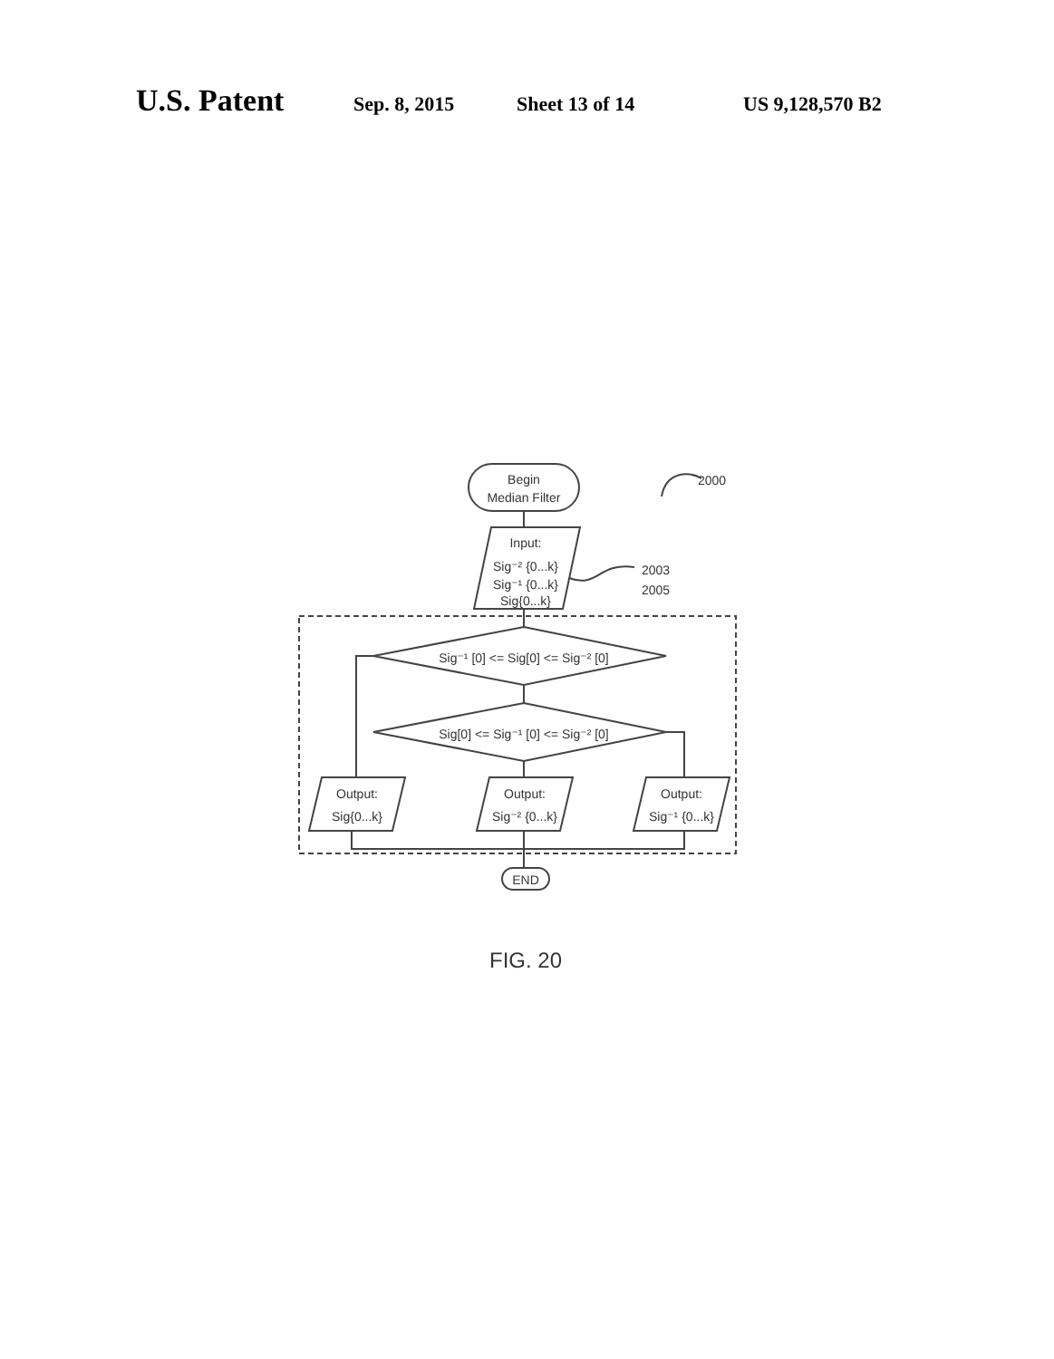U.S. Patent Sep. 8, 2015 Sheet 13 of 14 US 9,128,570 B2
Begin
Median Filter
2000
Input:
Sig⁻² {0...k}
Sig⁻¹ {0...k}
Sig{0...k}
2003
2005
Sig⁻¹ [0] <= Sig[0] <= Sig⁻² [0]
Sig[0] <= Sig⁻¹ [0] <= Sig⁻² [0]
Output:
Sig{0...k}
Output:
Sig⁻² {0...k}
Output:
Sig⁻¹ {0...k}
END
FIG. 20